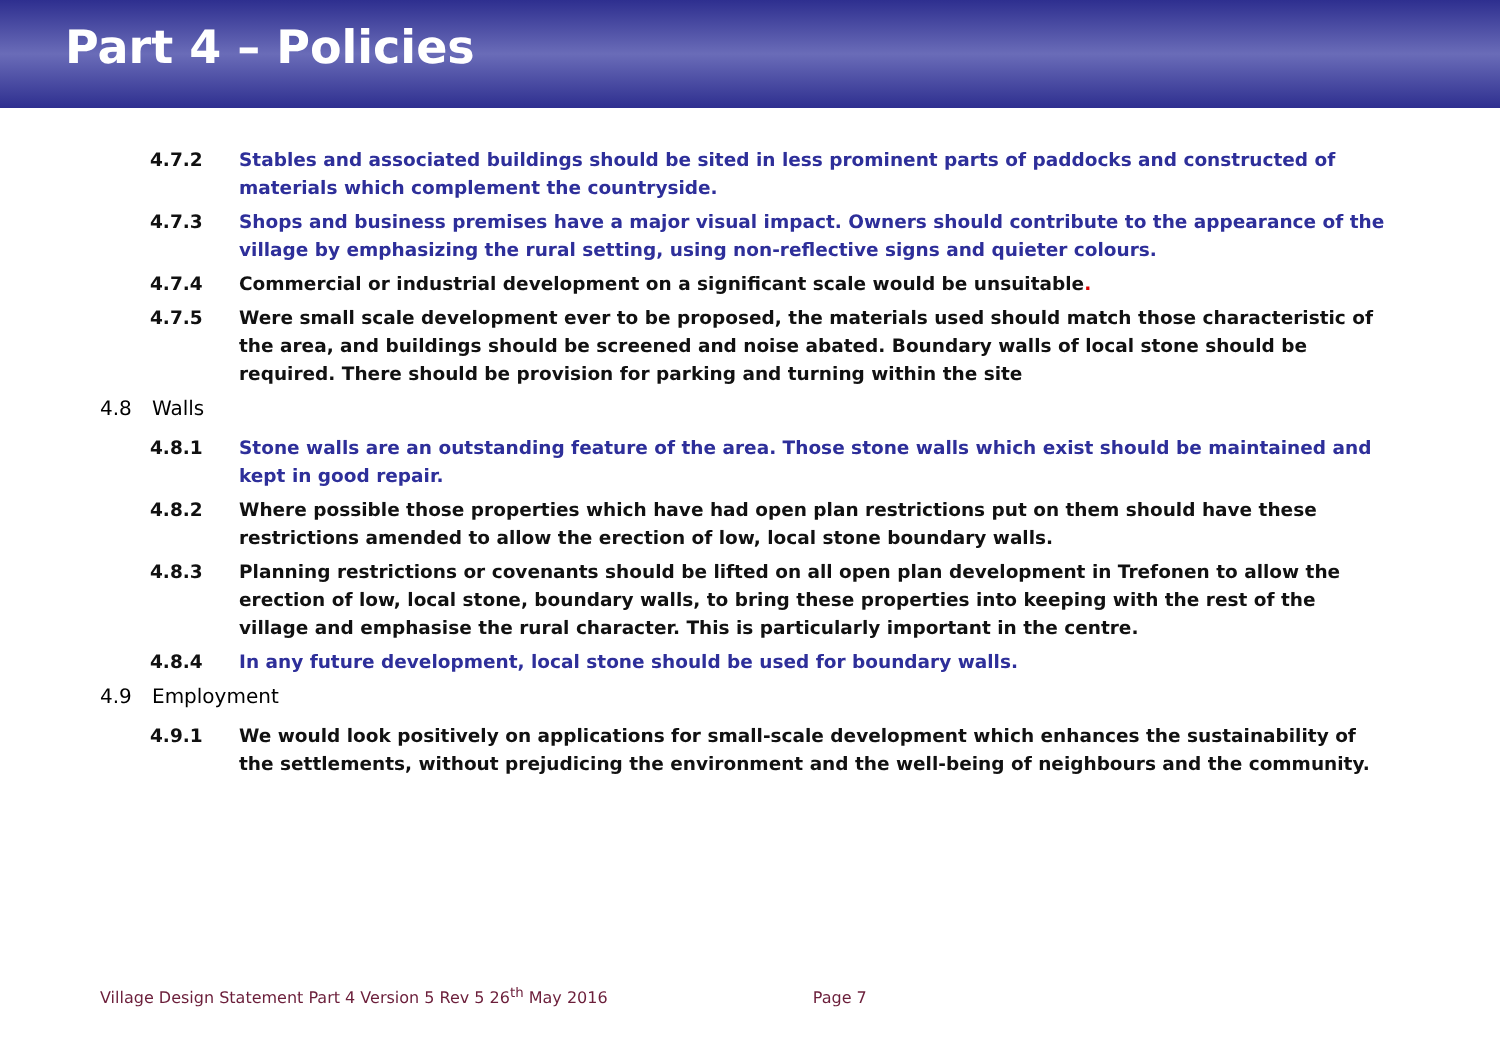Part 4 – Policies
4.7.2 Stables and associated buildings should be sited in less prominent parts of paddocks and constructed of materials which complement the countryside.
4.7.3 Shops and business premises have a major visual impact. Owners should contribute to the appearance of the village by emphasizing the rural setting, using non-reflective signs and quieter colours.
4.7.4 Commercial or industrial development on a significant scale would be unsuitable.
4.7.5 Were small scale development ever to be proposed, the materials used should match those characteristic of the area, and buildings should be screened and noise abated. Boundary walls of local stone should be required. There should be provision for parking and turning within the site
4.8 Walls
4.8.1 Stone walls are an outstanding feature of the area. Those stone walls which exist should be maintained and kept in good repair.
4.8.2 Where possible those properties which have had open plan restrictions put on them should have these restrictions amended to allow the erection of low, local stone boundary walls.
4.8.3 Planning restrictions or covenants should be lifted on all open plan development in Trefonen to allow the erection of low, local stone, boundary walls, to bring these properties into keeping with the rest of the village and emphasise the rural character. This is particularly important in the centre.
4.8.4 In any future development, local stone should be used for boundary walls.
4.9 Employment
4.9.1 We would look positively on applications for small-scale development which enhances the sustainability of the settlements, without prejudicing the environment and the well-being of neighbours and the community.
Village Design Statement Part 4 Version 5 Rev 5 26<sup>th</sup> May 2016 Page 7